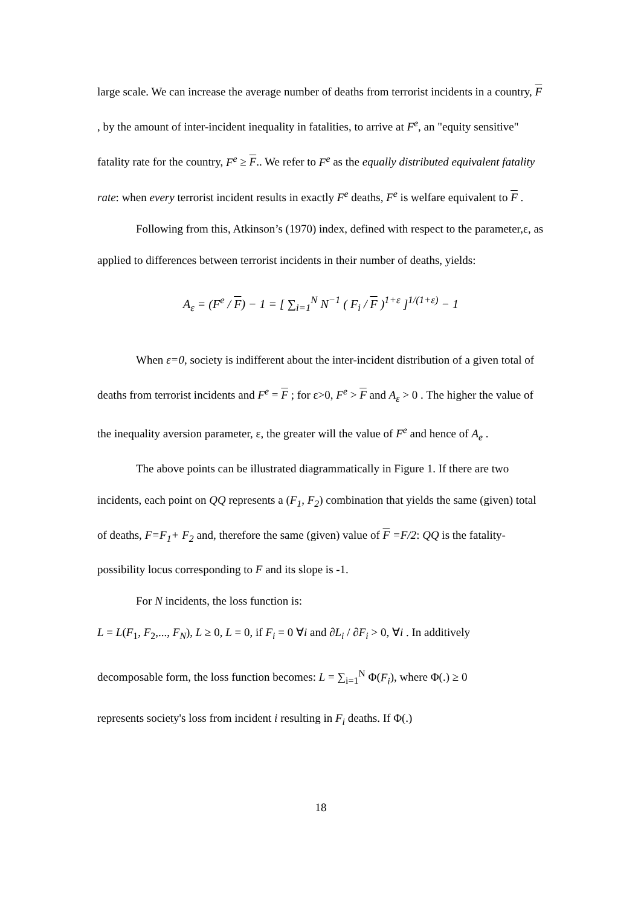large scale. We can increase the average number of deaths from terrorist incidents in a country, F , by the amount of inter-incident inequality in fatalities, to arrive at F<sup>e</sup>, an "equity sensitive" fatality rate for the country, F<sup>e</sup> ≥ F.. We refer to F<sup>e</sup> as the equally distributed equivalent fatality rate: when every terrorist incident results in exactly F<sup>e</sup> deaths, F<sup>e</sup> is welfare equivalent to F .
Following from this, Atkinson’s (1970) index, defined with respect to the parameter,ε, as applied to differences between terrorist incidents in their number of deaths, yields:
A<sub>ε</sub> = (F<sup>e</sup> / F) − 1 = [ ∑<sub>i=1</sub><sup>N</sup> N<sup>−1</sup> ( F<sub>i</sub> / F )<sup>1+ε</sup> ]<sup>1/(1+ε)</sup> − 1
When ε=0, society is indifferent about the inter-incident distribution of a given total of deaths from terrorist incidents and F<sup>e</sup> = F ; for ε>0, F<sup>e</sup> > F and A<sub>ε</sub> > 0 . The higher the value of the inequality aversion parameter, ε, the greater will the value of F<sup>e</sup> and hence of A<sub>e</sub> .
The above points can be illustrated diagrammatically in Figure 1. If there are two incidents, each point on QQ represents a (F<sub>1</sub>, F<sub>2</sub>) combination that yields the same (given) total of deaths, F=F<sub>1</sub>+ F<sub>2</sub> and, therefore the same (given) value of F =F/2: QQ is the fatality-possibility locus corresponding to F and its slope is -1.
For N incidents, the loss function is:
L = L(F<sub>1</sub>, F<sub>2</sub>,..., F<sub>N</sub>), L ≥ 0, L = 0, if F<sub>i</sub> = 0 ∀i and ∂L<sub>i</sub> / ∂F<sub>i</sub> > 0, ∀i . In additively
decomposable form, the loss function becomes: L = ∑<sub>i=1</sub><sup>N</sup> Φ(F<sub>i</sub>), where Φ(.) ≥ 0
represents society's loss from incident i resulting in F<sub>i</sub> deaths. If Φ(.)
18